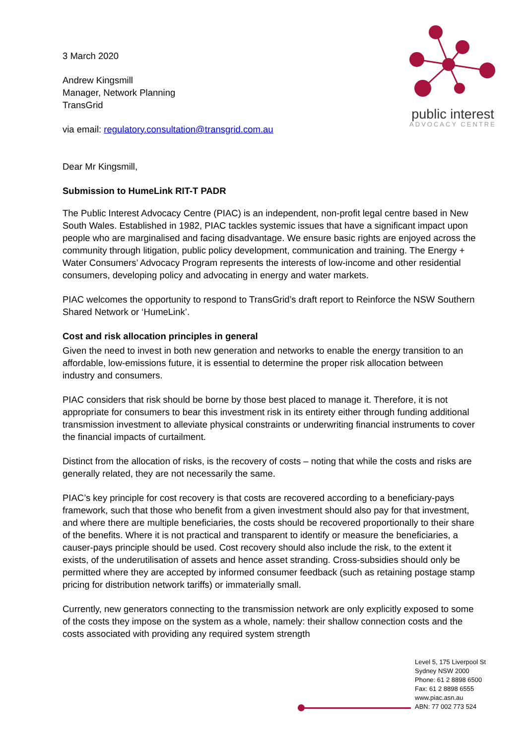public interest
ADVOCACY CENTRE
3 March 2020
Andrew Kingsmill
Manager, Network Planning
TransGrid
via email: regulatory.consultation@transgrid.com.au
Dear Mr Kingsmill,
Submission to HumeLink RIT-T PADR
The Public Interest Advocacy Centre (PIAC) is an independent, non-profit legal centre based in New South Wales. Established in 1982, PIAC tackles systemic issues that have a significant impact upon people who are marginalised and facing disadvantage. We ensure basic rights are enjoyed across the community through litigation, public policy development, communication and training. The Energy + Water Consumers’ Advocacy Program represents the interests of low-income and other residential consumers, developing policy and advocating in energy and water markets.
PIAC welcomes the opportunity to respond to TransGrid’s draft report to Reinforce the NSW Southern Shared Network or ‘HumeLink’.
Cost and risk allocation principles in general
Given the need to invest in both new generation and networks to enable the energy transition to an affordable, low-emissions future, it is essential to determine the proper risk allocation between industry and consumers.
PIAC considers that risk should be borne by those best placed to manage it. Therefore, it is not appropriate for consumers to bear this investment risk in its entirety either through funding additional transmission investment to alleviate physical constraints or underwriting financial instruments to cover the financial impacts of curtailment.
Distinct from the allocation of risks, is the recovery of costs – noting that while the costs and risks are generally related, they are not necessarily the same.
PIAC’s key principle for cost recovery is that costs are recovered according to a beneficiary-pays framework, such that those who benefit from a given investment should also pay for that investment, and where there are multiple beneficiaries, the costs should be recovered proportionally to their share of the benefits. Where it is not practical and transparent to identify or measure the beneficiaries, a causer-pays principle should be used. Cost recovery should also include the risk, to the extent it exists, of the underutilisation of assets and hence asset stranding. Cross-subsidies should only be permitted where they are accepted by informed consumer feedback (such as retaining postage stamp pricing for distribution network tariffs) or immaterially small.
Currently, new generators connecting to the transmission network are only explicitly exposed to some of the costs they impose on the system as a whole, namely: their shallow connection costs and the costs associated with providing any required system strength
Level 5, 175 Liverpool St
Sydney NSW 2000
Phone: 61 2 8898 6500
Fax: 61 2 8898 6555
www.piac.asn.au
ABN: 77 002 773 524